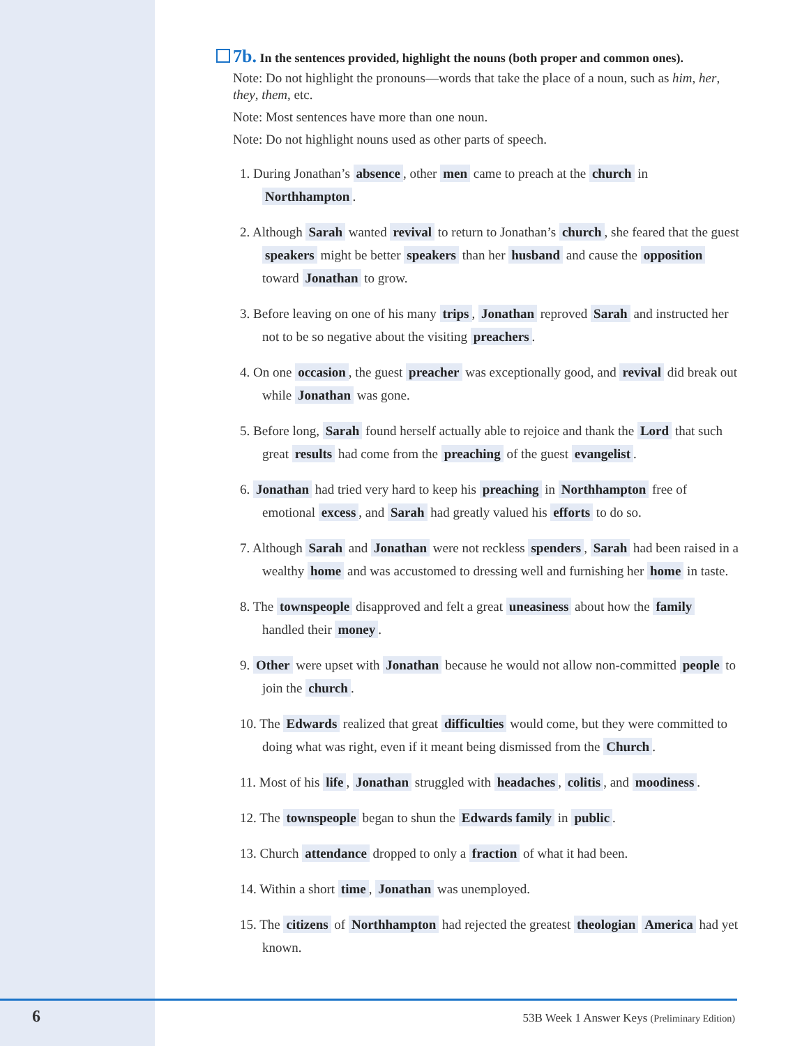7b. In the sentences provided, highlight the nouns (both proper and common ones).
Note: Do not highlight the pronouns—words that take the place of a noun, such as him, her, they, them, etc.
Note: Most sentences have more than one noun.
Note: Do not highlight nouns used as other parts of speech.
1. During Jonathan’s absence, other men came to preach at the church in Northhampton.
2. Although Sarah wanted revival to return to Jonathan’s church, she feared that the guest speakers might be better speakers than her husband and cause the opposition toward Jonathan to grow.
3. Before leaving on one of his many trips, Jonathan reproved Sarah and instructed her not to be so negative about the visiting preachers.
4. On one occasion, the guest preacher was exceptionally good, and revival did break out while Jonathan was gone.
5. Before long, Sarah found herself actually able to rejoice and thank the Lord that such great results had come from the preaching of the guest evangelist.
6. Jonathan had tried very hard to keep his preaching in Northhampton free of emotional excess, and Sarah had greatly valued his efforts to do so.
7. Although Sarah and Jonathan were not reckless spenders, Sarah had been raised in a wealthy home and was accustomed to dressing well and furnishing her home in taste.
8. The townspeople disapproved and felt a great uneasiness about how the family handled their money.
9. Other were upset with Jonathan because he would not allow non-committed people to join the church.
10. The Edwards realized that great difficulties would come, but they were committed to doing what was right, even if it meant being dismissed from the Church.
11. Most of his life, Jonathan struggled with headaches, colitis, and moodiness.
12. The townspeople began to shun the Edwards family in public.
13. Church attendance dropped to only a fraction of what it had been.
14. Within a short time, Jonathan was unemployed.
15. The citizens of Northhampton had rejected the greatest theologian America had yet known.
6
53B Week 1 Answer Keys (Preliminary Edition)